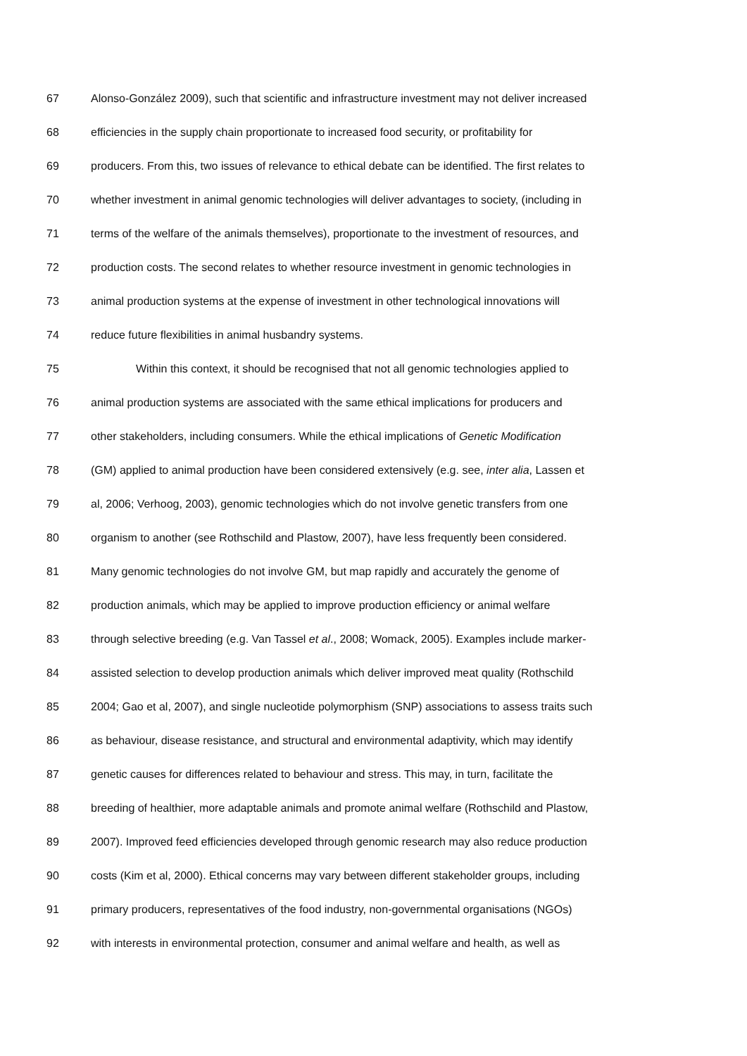67 Alonso-González 2009), such that scientific and infrastructure investment may not deliver increased
68 efficiencies in the supply chain proportionate to increased food security, or profitability for
69 producers. From this, two issues of relevance to ethical debate can be identified. The first relates to
70 whether investment in animal genomic technologies will deliver advantages to society, (including in
71 terms of the welfare of the animals themselves), proportionate to the investment of resources, and
72 production costs. The second relates to whether resource investment in genomic technologies in
73 animal production systems at the expense of investment in other technological innovations will
74 reduce future flexibilities in animal husbandry systems.
75 Within this context, it should be recognised that not all genomic technologies applied to
76 animal production systems are associated with the same ethical implications for producers and
77 other stakeholders, including consumers. While the ethical implications of Genetic Modification
78 (GM) applied to animal production have been considered extensively (e.g. see, inter alia, Lassen et
79 al, 2006; Verhoog, 2003), genomic technologies which do not involve genetic transfers from one
80 organism to another (see Rothschild and Plastow, 2007), have less frequently been considered.
81 Many genomic technologies do not involve GM, but map rapidly and accurately the genome of
82 production animals, which may be applied to improve production efficiency or animal welfare
83 through selective breeding (e.g. Van Tassel et al., 2008; Womack, 2005). Examples include marker-
84 assisted selection to develop production animals which deliver improved meat quality (Rothschild
85 2004; Gao et al, 2007), and single nucleotide polymorphism (SNP) associations to assess traits such
86 as behaviour, disease resistance, and structural and environmental adaptivity, which may identify
87 genetic causes for differences related to behaviour and stress. This may, in turn, facilitate the
88 breeding of healthier, more adaptable animals and promote animal welfare (Rothschild and Plastow,
89 2007). Improved feed efficiencies developed through genomic research may also reduce production
90 costs (Kim et al, 2000). Ethical concerns may vary between different stakeholder groups, including
91 primary producers, representatives of the food industry, non-governmental organisations (NGOs)
92 with interests in environmental protection, consumer and animal welfare and health, as well as